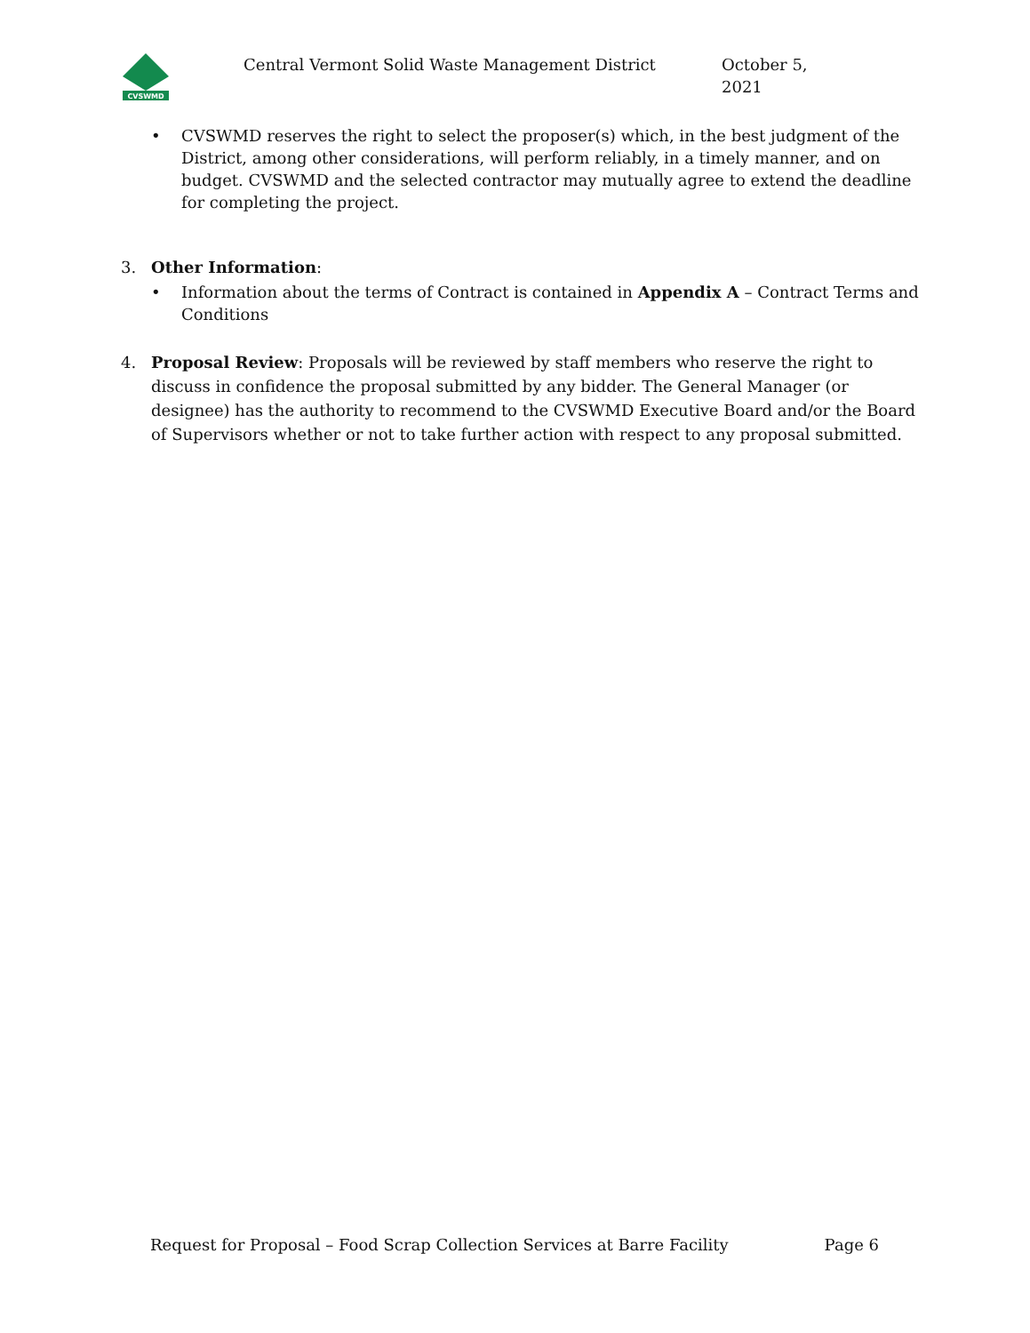CVSWMD
Central Vermont Solid Waste Management District October 5, 2021
• CVSWMD reserves the right to select the proposer(s) which, in the best judgment of the District, among other considerations, will perform reliably, in a timely manner, and on budget. CVSWMD and the selected contractor may mutually agree to extend the deadline for completing the project.
3. Other Information:
• Information about the terms of Contract is contained in Appendix A – Contract Terms and Conditions
4. Proposal Review: Proposals will be reviewed by staff members who reserve the right to discuss in confidence the proposal submitted by any bidder. The General Manager (or designee) has the authority to recommend to the CVSWMD Executive Board and/or the Board of Supervisors whether or not to take further action with respect to any proposal submitted.
Request for Proposal – Food Scrap Collection Services at Barre Facility Page 6